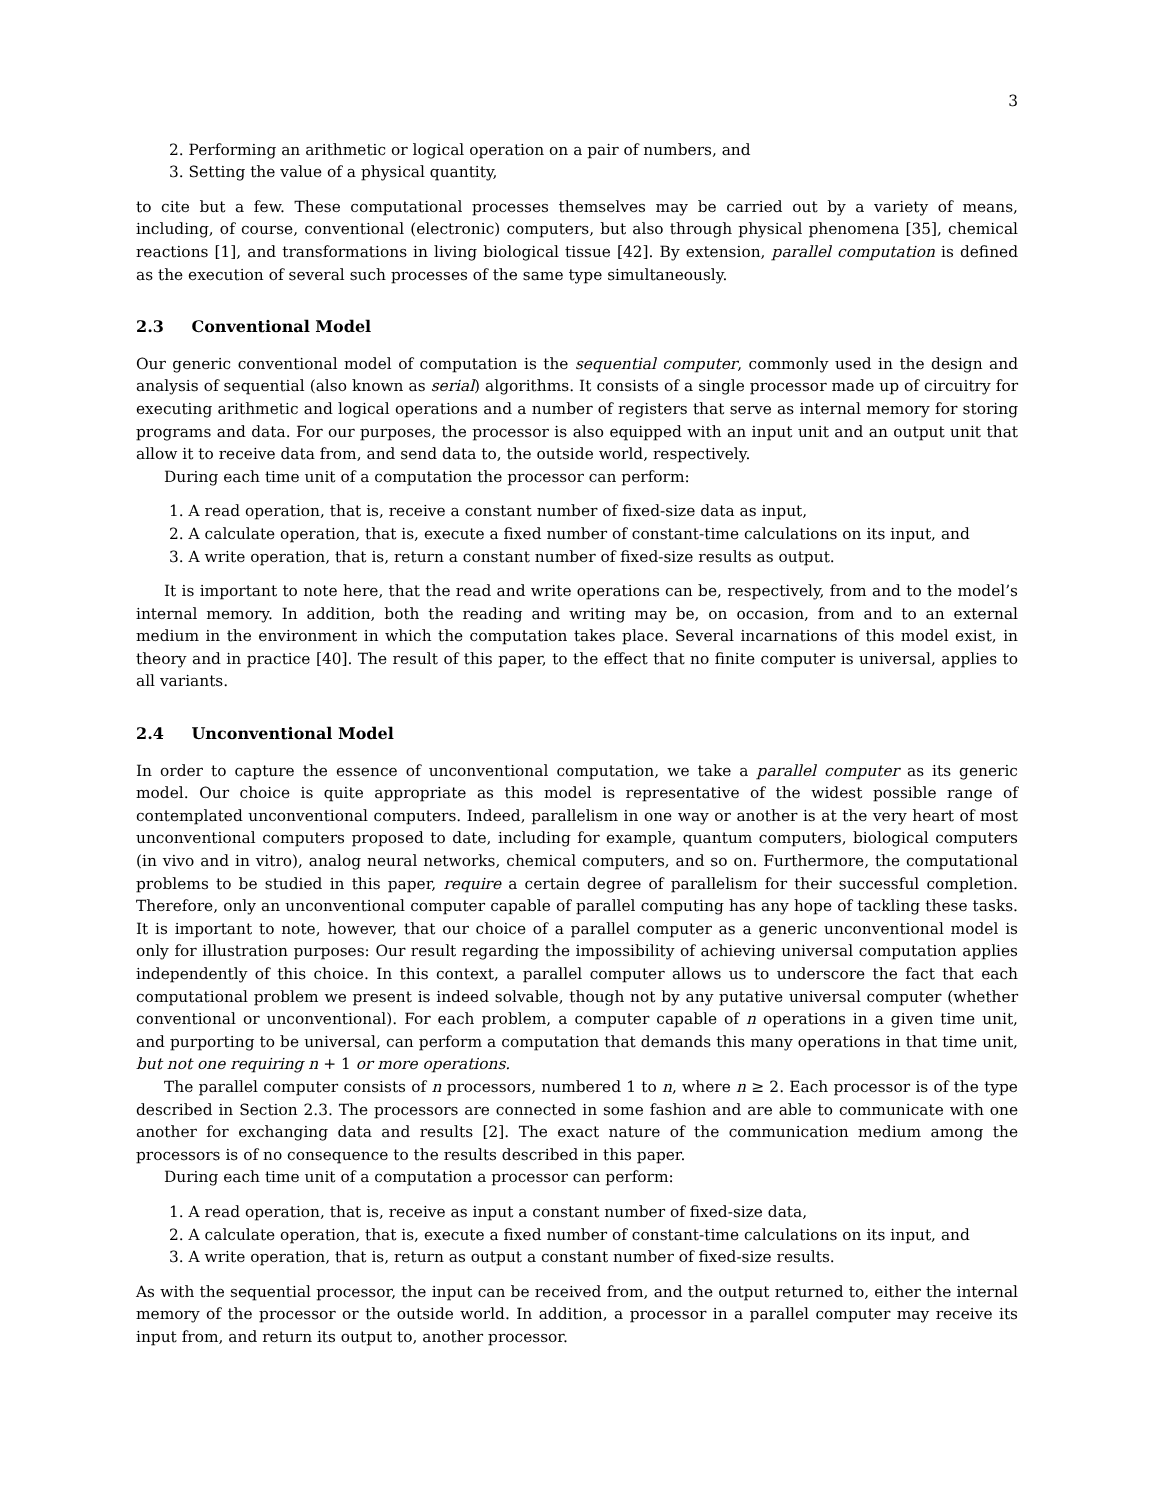3
2. Performing an arithmetic or logical operation on a pair of numbers, and
3. Setting the value of a physical quantity,
to cite but a few. These computational processes themselves may be carried out by a variety of means, including, of course, conventional (electronic) computers, but also through physical phenomena [35], chemical reactions [1], and transformations in living biological tissue [42]. By extension, parallel computation is defined as the execution of several such processes of the same type simultaneously.
2.3 Conventional Model
Our generic conventional model of computation is the sequential computer, commonly used in the design and analysis of sequential (also known as serial) algorithms. It consists of a single processor made up of circuitry for executing arithmetic and logical operations and a number of registers that serve as internal memory for storing programs and data. For our purposes, the processor is also equipped with an input unit and an output unit that allow it to receive data from, and send data to, the outside world, respectively.
During each time unit of a computation the processor can perform:
1. A read operation, that is, receive a constant number of fixed-size data as input,
2. A calculate operation, that is, execute a fixed number of constant-time calculations on its input, and
3. A write operation, that is, return a constant number of fixed-size results as output.
It is important to note here, that the read and write operations can be, respectively, from and to the model’s internal memory. In addition, both the reading and writing may be, on occasion, from and to an external medium in the environment in which the computation takes place. Several incarnations of this model exist, in theory and in practice [40]. The result of this paper, to the effect that no finite computer is universal, applies to all variants.
2.4 Unconventional Model
In order to capture the essence of unconventional computation, we take a parallel computer as its generic model. Our choice is quite appropriate as this model is representative of the widest possible range of contemplated unconventional computers. Indeed, parallelism in one way or another is at the very heart of most unconventional computers proposed to date, including for example, quantum computers, biological computers (in vivo and in vitro), analog neural networks, chemical computers, and so on. Furthermore, the computational problems to be studied in this paper, require a certain degree of parallelism for their successful completion. Therefore, only an unconventional computer capable of parallel computing has any hope of tackling these tasks. It is important to note, however, that our choice of a parallel computer as a generic unconventional model is only for illustration purposes: Our result regarding the impossibility of achieving universal computation applies independently of this choice. In this context, a parallel computer allows us to underscore the fact that each computational problem we present is indeed solvable, though not by any putative universal computer (whether conventional or unconventional). For each problem, a computer capable of n operations in a given time unit, and purporting to be universal, can perform a computation that demands this many operations in that time unit, but not one requiring n + 1 or more operations.
The parallel computer consists of n processors, numbered 1 to n, where n ≥ 2. Each processor is of the type described in Section 2.3. The processors are connected in some fashion and are able to communicate with one another for exchanging data and results [2]. The exact nature of the communication medium among the processors is of no consequence to the results described in this paper.
During each time unit of a computation a processor can perform:
1. A read operation, that is, receive as input a constant number of fixed-size data,
2. A calculate operation, that is, execute a fixed number of constant-time calculations on its input, and
3. A write operation, that is, return as output a constant number of fixed-size results.
As with the sequential processor, the input can be received from, and the output returned to, either the internal memory of the processor or the outside world. In addition, a processor in a parallel computer may receive its input from, and return its output to, another processor.